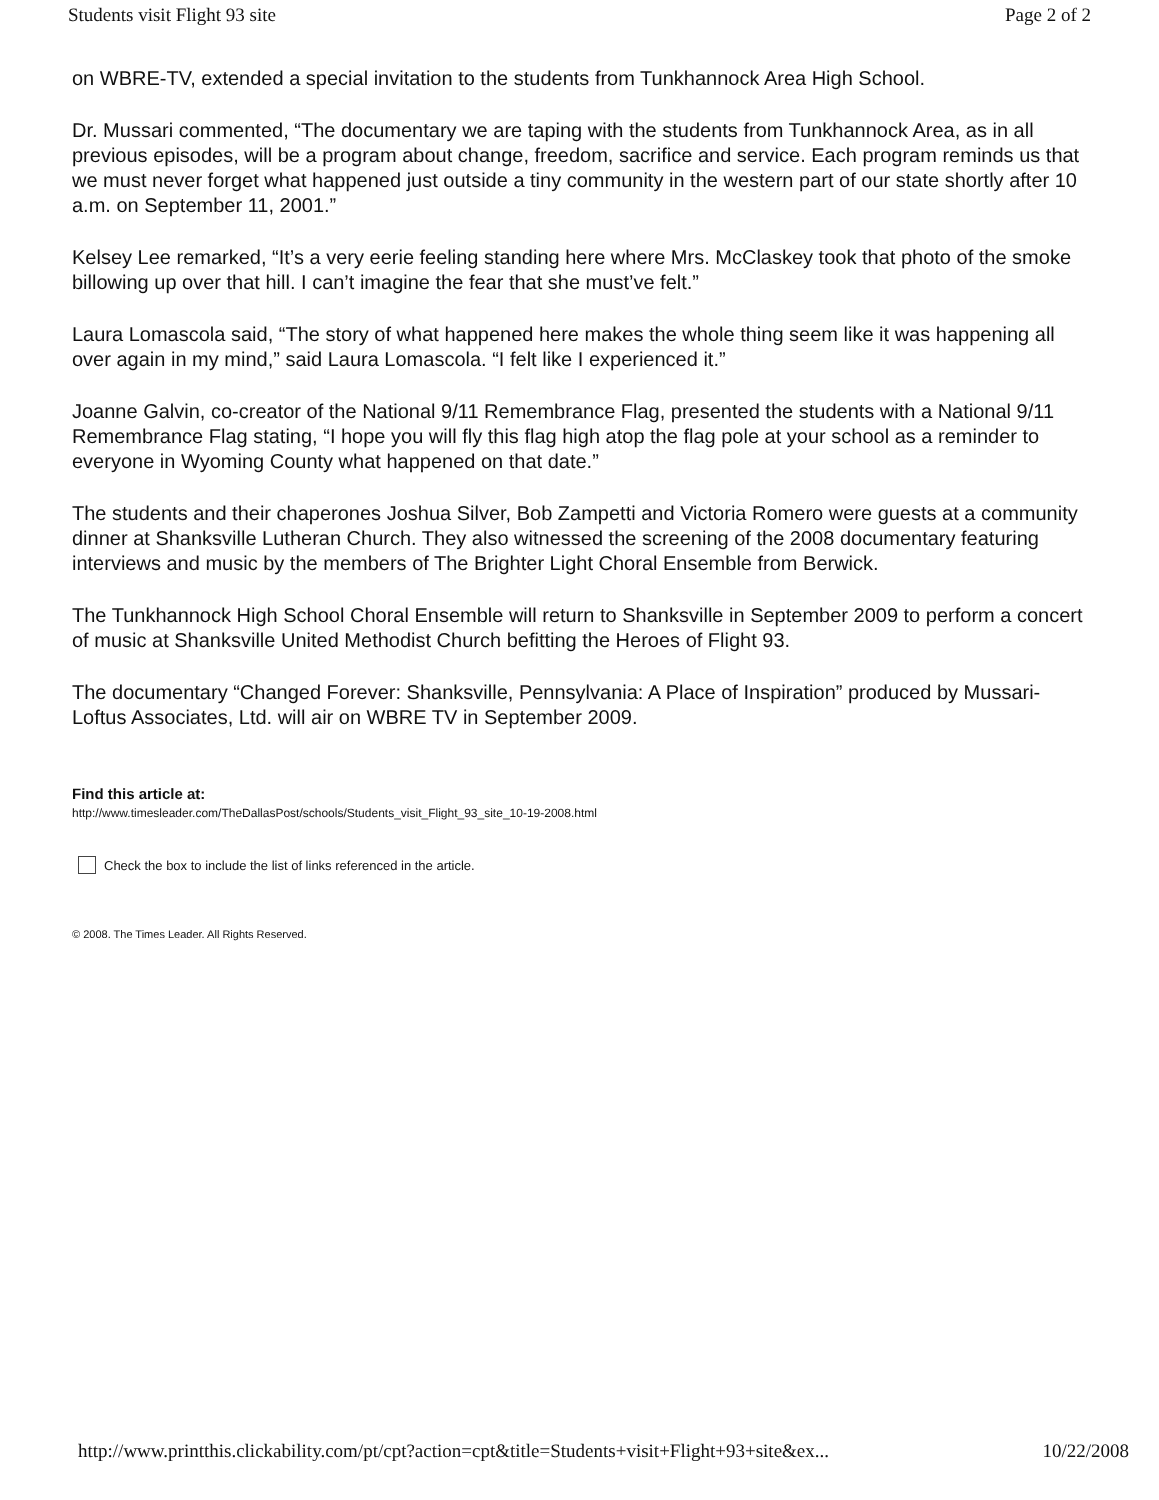Students visit Flight 93 site Page 2 of 2
on WBRE-TV, extended a special invitation to the students from Tunkhannock Area High School.
Dr. Mussari commented, “The documentary we are taping with the students from Tunkhannock Area, as in all previous episodes, will be a program about change, freedom, sacrifice and service. Each program reminds us that we must never forget what happened just outside a tiny community in the western part of our state shortly after 10 a.m. on September 11, 2001.”
Kelsey Lee remarked, “It’s a very eerie feeling standing here where Mrs. McClaskey took that photo of the smoke billowing up over that hill. I can’t imagine the fear that she must’ve felt.”
Laura Lomascola said, “The story of what happened here makes the whole thing seem like it was happening all over again in my mind,” said Laura Lomascola. “I felt like I experienced it.”
Joanne Galvin, co-creator of the National 9/11 Remembrance Flag, presented the students with a National 9/11 Remembrance Flag stating, “I hope you will fly this flag high atop the flag pole at your school as a reminder to everyone in Wyoming County what happened on that date.”
The students and their chaperones Joshua Silver, Bob Zampetti and Victoria Romero were guests at a community dinner at Shanksville Lutheran Church. They also witnessed the screening of the 2008 documentary featuring interviews and music by the members of The Brighter Light Choral Ensemble from Berwick.
The Tunkhannock High School Choral Ensemble will return to Shanksville in September 2009 to perform a concert of music at Shanksville United Methodist Church befitting the Heroes of Flight 93.
The documentary “Changed Forever: Shanksville, Pennsylvania: A Place of Inspiration” produced by Mussari-Loftus Associates, Ltd. will air on WBRE TV in September 2009.
Find this article at:
http://www.timesleader.com/TheDallasPost/schools/Students_visit_Flight_93_site_10-19-2008.html
Check the box to include the list of links referenced in the article.
© 2008. The Times Leader. All Rights Reserved.
http://www.printthis.clickability.com/pt/cpt?action=cpt&title=Students+visit+Flight+93+site&ex... 10/22/2008